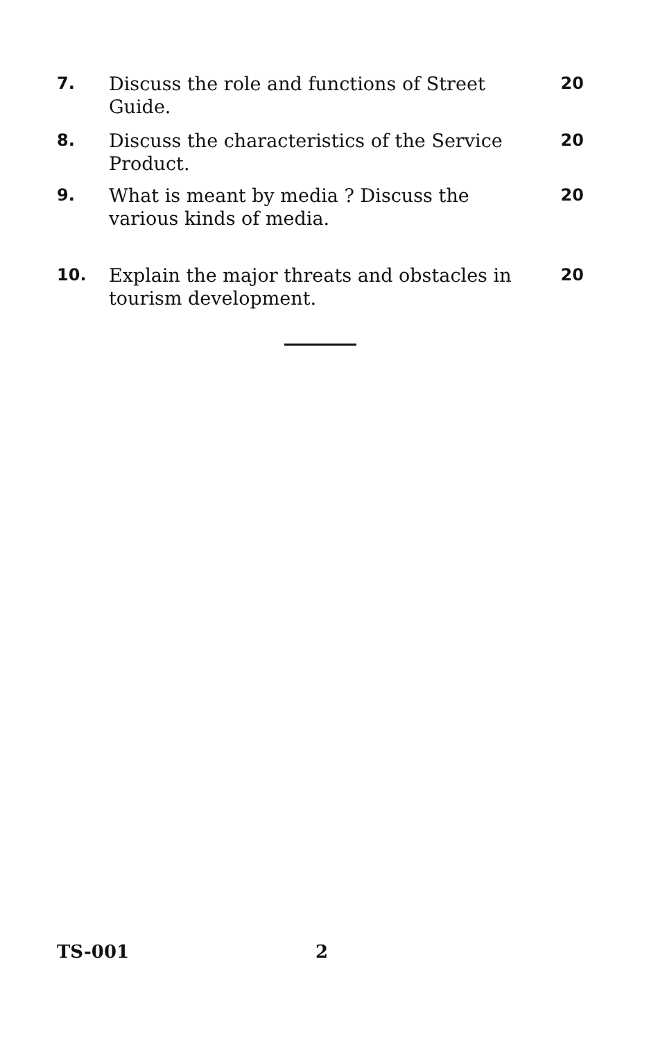7. Discuss the role and functions of Street Guide.
20
8. Discuss the characteristics of the Service Product.
20
9. What is meant by media ? Discuss the various kinds of media.
20
10. Explain the major threats and obstacles in tourism development.
20
TS-001 2